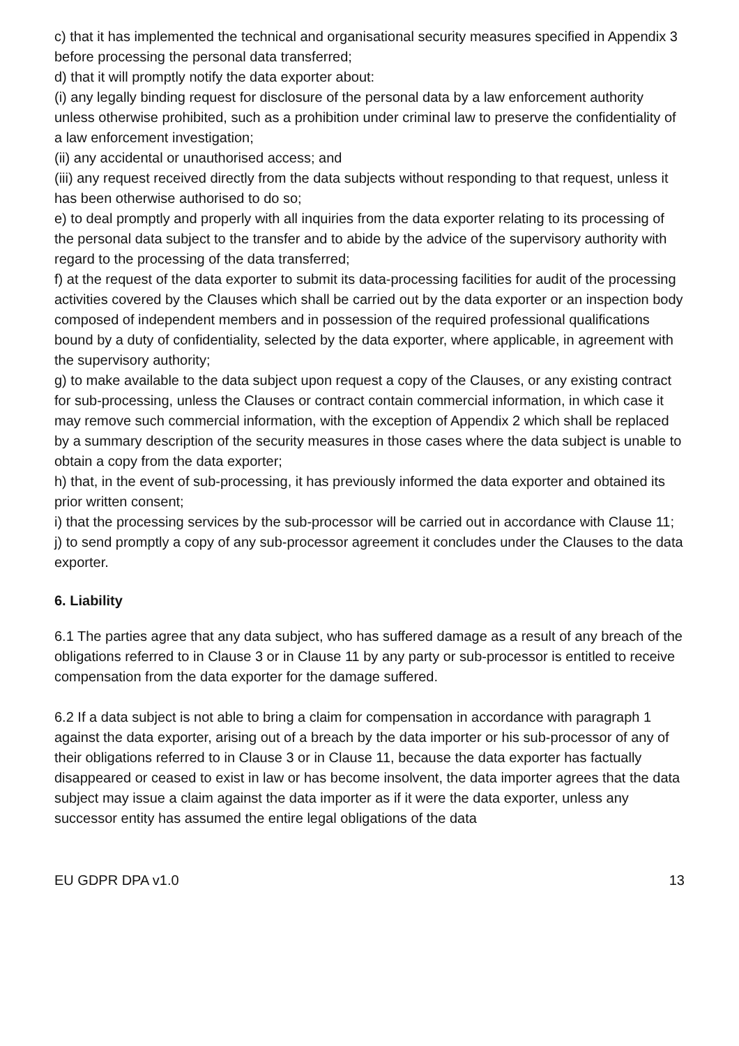c) that it has implemented the technical and organisational security measures specified in Appendix 3 before processing the personal data transferred;
d) that it will promptly notify the data exporter about:
(i) any legally binding request for disclosure of the personal data by a law enforcement authority unless otherwise prohibited, such as a prohibition under criminal law to preserve the confidentiality of a law enforcement investigation;
(ii) any accidental or unauthorised access; and
(iii) any request received directly from the data subjects without responding to that request, unless it has been otherwise authorised to do so;
e) to deal promptly and properly with all inquiries from the data exporter relating to its processing of the personal data subject to the transfer and to abide by the advice of the supervisory authority with regard to the processing of the data transferred;
f) at the request of the data exporter to submit its data-processing facilities for audit of the processing activities covered by the Clauses which shall be carried out by the data exporter or an inspection body composed of independent members and in possession of the required professional qualifications bound by a duty of confidentiality, selected by the data exporter, where applicable, in agreement with the supervisory authority;
g) to make available to the data subject upon request a copy of the Clauses, or any existing contract for sub-processing, unless the Clauses or contract contain commercial information, in which case it may remove such commercial information, with the exception of Appendix 2 which shall be replaced by a summary description of the security measures in those cases where the data subject is unable to obtain a copy from the data exporter;
h) that, in the event of sub-processing, it has previously informed the data exporter and obtained its prior written consent;
i) that the processing services by the sub-processor will be carried out in accordance with Clause 11;
j) to send promptly a copy of any sub-processor agreement it concludes under the Clauses to the data exporter.
6. Liability
6.1 The parties agree that any data subject, who has suffered damage as a result of any breach of the obligations referred to in Clause 3 or in Clause 11 by any party or sub-processor is entitled to receive compensation from the data exporter for the damage suffered.
6.2 If a data subject is not able to bring a claim for compensation in accordance with paragraph 1 against the data exporter, arising out of a breach by the data importer or his sub-processor of any of their obligations referred to in Clause 3 or in Clause 11, because the data exporter has factually disappeared or ceased to exist in law or has become insolvent, the data importer agrees that the data subject may issue a claim against the data importer as if it were the data exporter, unless any successor entity has assumed the entire legal obligations of the data
EU GDPR DPA v1.0 13